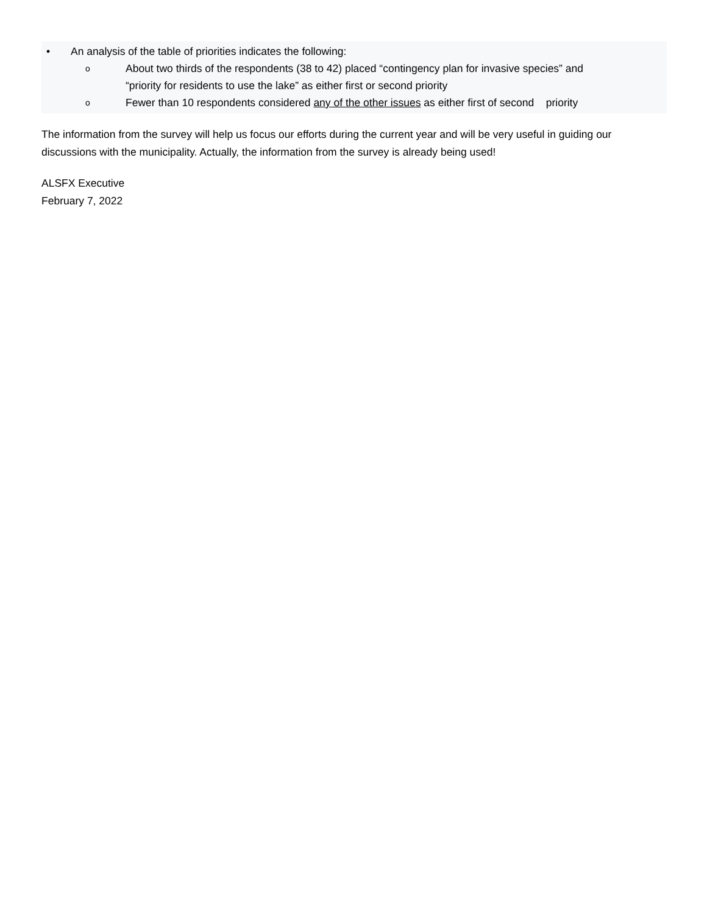• An analysis of the table of priorities indicates the following:
o About two thirds of the respondents (38 to 42) placed “contingency plan for invasive species” and
“priority for residents to use the lake” as either first or second priority
o Fewer than 10 respondents considered any of the other issues as either first of second priority
The information from the survey will help us focus our efforts during the current year and will be very useful in guiding our discussions with the municipality. Actually, the information from the survey is already being used!
ALSFX Executive
February 7, 2022